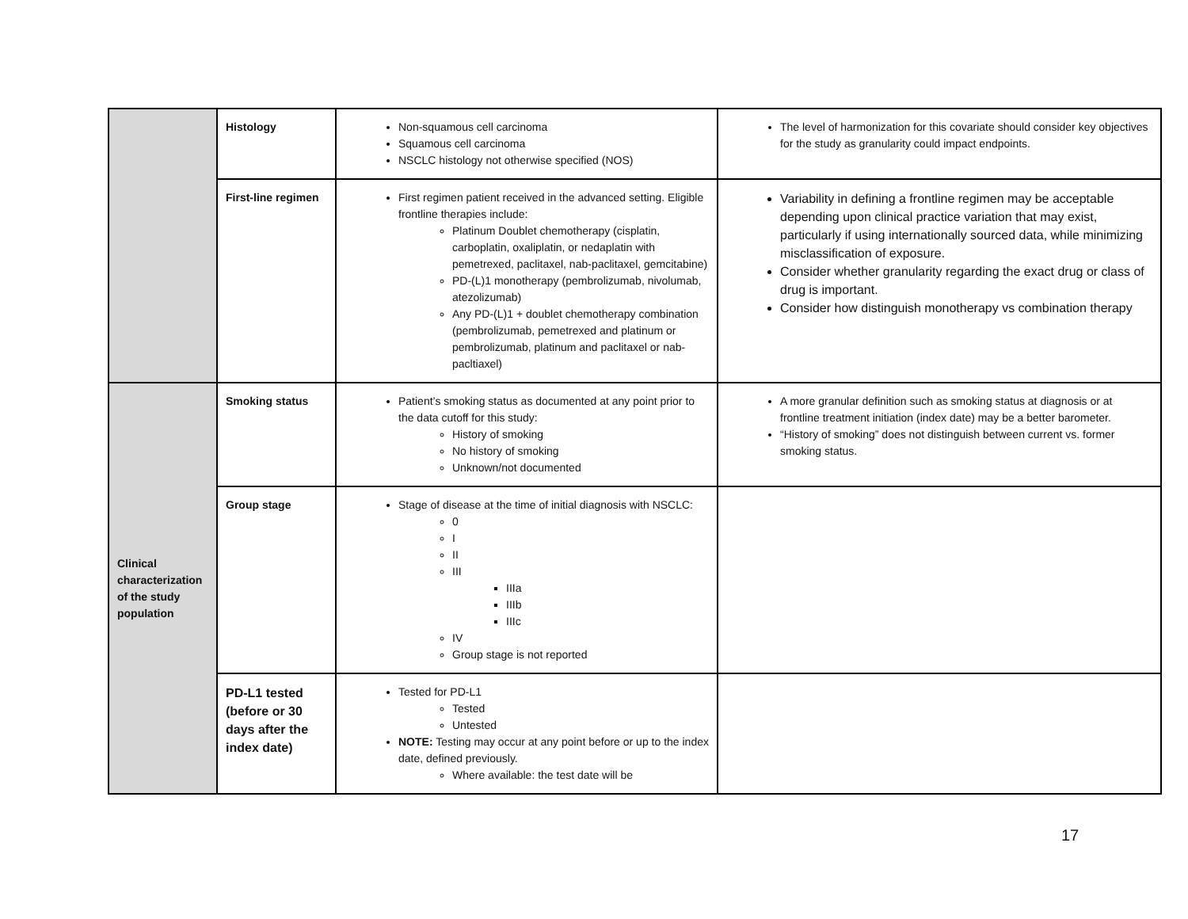| | Histology | Non-squamous cell carcinoma Squamous cell carcinoma NSCLC histology not otherwise specified (NOS) | The level of harmonization for this covariate should consider key objectives for the study as granularity could impact endpoints. |
| | First-line regimen | First regimen patient received in the advanced setting. Eligible frontline therapies include: Platinum Doublet chemotherapy (cisplatin, carboplatin, oxaliplatin, or nedaplatin with pemetrexed, paclitaxel, nab-paclitaxel, gemcitabine) PD-(L)1 monotherapy (pembrolizumab, nivolumab, atezolizumab) Any PD-(L)1 + doublet chemotherapy combination (pembrolizumab, pemetrexed and platinum or pembrolizumab, platinum and paclitaxel or nab-pacltiaxel) | Variability in defining a frontline regimen may be acceptable depending upon clinical practice variation that may exist, particularly if using internationally sourced data, while minimizing misclassification of exposure. Consider whether granularity regarding the exact drug or class of drug is important. Consider how distinguish monotherapy vs combination therapy |
| Clinical characterization of the study population | Smoking status | Patient’s smoking status as documented at any point prior to the data cutoff for this study: History of smoking No history of smoking Unknown/not documented | A more granular definition such as smoking status at diagnosis or at frontline treatment initiation (index date) may be a better barometer. “History of smoking” does not distinguish between current vs. former smoking status. |
| | Group stage | Stage of disease at the time of initial diagnosis with NSCLC: 0 I II III IIIa IIIb IIIc IV Group stage is not reported | |
| | PD-L1 tested (before or 30 days after the index date) | Tested for PD-L1 Tested Untested NOTE: Testing may occur at any point before or up to the index date, defined previously. Where available: the test date will be | |
17